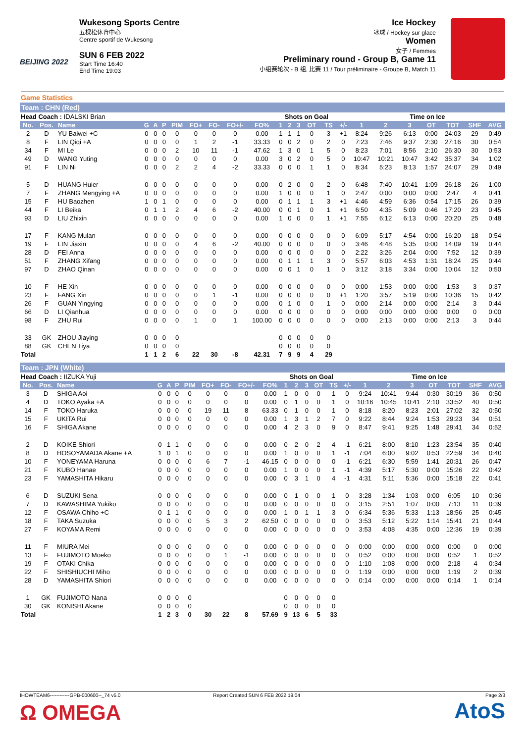BEIJING 2022
Wukesong Sports Centre
五棵松体育中心
Centre sportif de Wukesong
SUN 6 FEB 2022
Start Time 16:40
End Time 19:03
Ice Hockey
冰球 / Hockey sur glace
Women
女子 / Femmes
Preliminary round - Group B, Game 11
小组赛轮次 - B 组, 比赛 11 / Tour préliminaire - Groupe B, Match 11
Game Statistics
Team : CHN (Red)
| Head Coach : IDALSKI Brian | | | | | | | | | | | Shots on Goal | | | | | | Time on Ice | | | | | | |
| No. | Pos. | Name | G | A | P | PIM | FO+ | FO- | FO+/- | FO% | 1 | 2 | 3 | OT | TS | +/- | 1 | 2 | 3 | OT | TOT | SHF | AVG |
| 2 | D | YU Baiwei +C | 0 | 0 | 0 | 0 | 0 | 0 | 0 | 0.00 | 1 | 1 | 1 | 0 | 3 | +1 | 8:24 | 9:26 | 6:13 | 0:00 | 24:03 | 29 | 0:49 |
| 8 | F | LIN Qiqi +A | 0 | 0 | 0 | 0 | 1 | 2 | -1 | 33.33 | 0 | 0 | 2 | 0 | 2 | 0 | 7:23 | 7:46 | 9:37 | 2:30 | 27:16 | 30 | 0:54 |
| 34 | F | MI Le | 0 | 0 | 0 | 2 | 10 | 11 | -1 | 47.62 | 1 | 3 | 0 | 1 | 5 | 0 | 8:23 | 7:01 | 8:56 | 2:10 | 26:30 | 30 | 0:53 |
| 49 | D | WANG Yuting | 0 | 0 | 0 | 0 | 0 | 0 | 0 | 0.00 | 3 | 0 | 2 | 0 | 5 | 0 | 10:47 | 10:21 | 10:47 | 3:42 | 35:37 | 34 | 1:02 |
| 91 | F | LIN Ni | 0 | 0 | 0 | 2 | 2 | 4 | -2 | 33.33 | 0 | 0 | 0 | 1 | 1 | 0 | 8:34 | 5:23 | 8:13 | 1:57 | 24:07 | 29 | 0:49 |
| 5 | D | HUANG Huier | 0 | 0 | 0 | 0 | 0 | 0 | 0 | 0.00 | 0 | 2 | 0 | 0 | 2 | 0 | 6:48 | 7:40 | 10:41 | 1:09 | 26:18 | 26 | 1:00 |
| 7 | F | ZHANG Mengying +A | 0 | 0 | 0 | 0 | 0 | 0 | 0 | 0.00 | 1 | 0 | 0 | 0 | 1 | 0 | 2:47 | 0:00 | 0:00 | 0:00 | 2:47 | 4 | 0:41 |
| 15 | F | HU Baozhen | 1 | 0 | 1 | 0 | 0 | 0 | 0 | 0.00 | 0 | 1 | 1 | 1 | 3 | +1 | 4:46 | 4:59 | 6:36 | 0:54 | 17:15 | 26 | 0:39 |
| 44 | F | LI Beika | 0 | 1 | 1 | 2 | 4 | 6 | -2 | 40.00 | 0 | 0 | 1 | 0 | 1 | +1 | 6:50 | 4:35 | 5:09 | 0:46 | 17:20 | 23 | 0:45 |
| 93 | D | LIU Zhixin | 0 | 0 | 0 | 0 | 0 | 0 | 0 | 0.00 | 1 | 0 | 0 | 0 | 1 | +1 | 7:55 | 6:12 | 6:13 | 0:00 | 20:20 | 25 | 0:48 |
| 17 | F | KANG Mulan | 0 | 0 | 0 | 0 | 0 | 0 | 0 | 0.00 | 0 | 0 | 0 | 0 | 0 | 0 | 6:09 | 5:17 | 4:54 | 0:00 | 16:20 | 18 | 0:54 |
| 19 | F | LIN Jiaxin | 0 | 0 | 0 | 0 | 4 | 6 | -2 | 40.00 | 0 | 0 | 0 | 0 | 0 | 0 | 3:46 | 4:48 | 5:35 | 0:00 | 14:09 | 19 | 0:44 |
| 28 | D | FEI Anna | 0 | 0 | 0 | 0 | 0 | 0 | 0 | 0.00 | 0 | 0 | 0 | 0 | 0 | 0 | 2:22 | 3:26 | 2:04 | 0:00 | 7:52 | 12 | 0:39 |
| 51 | F | ZHANG Xifang | 0 | 0 | 0 | 0 | 0 | 0 | 0 | 0.00 | 0 | 1 | 1 | 1 | 3 | 0 | 5:57 | 6:03 | 4:53 | 1:31 | 18:24 | 25 | 0:44 |
| 97 | D | ZHAO Qinan | 0 | 0 | 0 | 0 | 0 | 0 | 0 | 0.00 | 0 | 0 | 1 | 0 | 1 | 0 | 3:12 | 3:18 | 3:34 | 0:00 | 10:04 | 12 | 0:50 |
| 10 | F | HE Xin | 0 | 0 | 0 | 0 | 0 | 0 | 0 | 0.00 | 0 | 0 | 0 | 0 | 0 | 0 | 0:00 | 1:53 | 0:00 | 0:00 | 1:53 | 3 | 0:37 |
| 23 | F | FANG Xin | 0 | 0 | 0 | 0 | 0 | 1 | -1 | 0.00 | 0 | 0 | 0 | 0 | 0 | +1 | 1:20 | 3:57 | 5:19 | 0:00 | 10:36 | 15 | 0:42 |
| 26 | F | GUAN Yingying | 0 | 0 | 0 | 0 | 0 | 0 | 0 | 0.00 | 0 | 1 | 0 | 0 | 1 | 0 | 0:00 | 2:14 | 0:00 | 0:00 | 2:14 | 3 | 0:44 |
| 66 | D | LI Qianhua | 0 | 0 | 0 | 0 | 0 | 0 | 0 | 0.00 | 0 | 0 | 0 | 0 | 0 | 0 | 0:00 | 0:00 | 0:00 | 0:00 | 0:00 | 0 | 0:00 |
| 98 | F | ZHU Rui | 0 | 0 | 0 | 0 | 1 | 0 | 1 | 100.00 | 0 | 0 | 0 | 0 | 0 | 0 | 0:00 | 2:13 | 0:00 | 0:00 | 2:13 | 3 | 0:44 |
| 33 | GK | ZHOU Jiaying | 0 | 0 | 0 | 0 | | | | | 0 | 0 | 0 | 0 | 0 | | | | | | | | |
| 88 | GK | CHEN Tiya | 0 | 0 | 0 | 0 | | | | | 0 | 0 | 0 | 0 | 0 | | | | | | | | |
| Total | | | 1 | 1 | 2 | 6 | 22 | 30 | -8 | 42.31 | 7 | 9 | 9 | 4 | 29 | | | | | | | | |
Team : JPN (White)
| Head Coach : IIZUKA Yuji | | | | | | | | | | | Shots on Goal | | | | | | Time on Ice | | | | | | |
| No. | Pos. | Name | G | A | P | PIM | FO+ | FO- | FO+/- | FO% | 1 | 2 | 3 | OT | TS | +/- | 1 | 2 | 3 | OT | TOT | SHF | AVG |
| 3 | D | SHIGA Aoi | 0 | 0 | 0 | 0 | 0 | 0 | 0 | 0.00 | 1 | 0 | 0 | 0 | 1 | 0 | 9:24 | 10:41 | 9:44 | 0:30 | 30:19 | 36 | 0:50 |
| 4 | D | TOKO Ayaka +A | 0 | 0 | 0 | 0 | 0 | 0 | 0 | 0.00 | 0 | 1 | 0 | 0 | 1 | 0 | 10:16 | 10:45 | 10:41 | 2:10 | 33:52 | 40 | 0:50 |
| 14 | F | TOKO Haruka | 0 | 0 | 0 | 0 | 19 | 11 | 8 | 63.33 | 0 | 1 | 0 | 0 | 1 | 0 | 8:18 | 8:20 | 8:23 | 2:01 | 27:02 | 32 | 0:50 |
| 15 | F | UKITA Rui | 0 | 0 | 0 | 0 | 0 | 0 | 0 | 0.00 | 1 | 3 | 1 | 2 | 7 | 0 | 9:22 | 8:44 | 9:24 | 1:53 | 29:23 | 34 | 0:51 |
| 16 | F | SHIGA Akane | 0 | 0 | 0 | 0 | 0 | 0 | 0 | 0.00 | 4 | 2 | 3 | 0 | 9 | 0 | 8:47 | 9:41 | 9:25 | 1:48 | 29:41 | 34 | 0:52 |
| 2 | D | KOIKE Shiori | 0 | 1 | 1 | 0 | 0 | 0 | 0 | 0.00 | 0 | 2 | 0 | 2 | 4 | -1 | 6:21 | 8:00 | 8:10 | 1:23 | 23:54 | 35 | 0:40 |
| 8 | D | HOSOYAMADA Akane +A | 1 | 0 | 1 | 0 | 0 | 0 | 0 | 0.00 | 1 | 0 | 0 | 0 | 1 | -1 | 7:04 | 6:00 | 9:02 | 0:53 | 22:59 | 34 | 0:40 |
| 10 | F | YONEYAMA Haruna | 0 | 0 | 0 | 0 | 6 | 7 | -1 | 46.15 | 0 | 0 | 0 | 0 | 0 | -1 | 6:21 | 6:30 | 5:59 | 1:41 | 20:31 | 26 | 0:47 |
| 21 | F | KUBO Hanae | 0 | 0 | 0 | 0 | 0 | 0 | 0 | 0.00 | 1 | 0 | 0 | 0 | 1 | -1 | 4:39 | 5:17 | 5:30 | 0:00 | 15:26 | 22 | 0:42 |
| 23 | F | YAMASHITA Hikaru | 0 | 0 | 0 | 0 | 0 | 0 | 0 | 0.00 | 0 | 3 | 1 | 0 | 4 | -1 | 4:31 | 5:11 | 5:36 | 0:00 | 15:18 | 22 | 0:41 |
| 6 | D | SUZUKI Sena | 0 | 0 | 0 | 0 | 0 | 0 | 0 | 0.00 | 0 | 1 | 0 | 0 | 1 | 0 | 3:28 | 1:34 | 1:03 | 0:00 | 6:05 | 10 | 0:36 |
| 7 | D | KAWASHIMA Yukiko | 0 | 0 | 0 | 0 | 0 | 0 | 0 | 0.00 | 0 | 0 | 0 | 0 | 0 | 0 | 3:15 | 2:51 | 1:07 | 0:00 | 7:13 | 11 | 0:39 |
| 12 | F | OSAWA Chiho +C | 0 | 1 | 1 | 0 | 0 | 0 | 0 | 0.00 | 1 | 0 | 1 | 1 | 3 | 0 | 6:34 | 5:36 | 5:33 | 1:13 | 18:56 | 25 | 0:45 |
| 18 | F | TAKA Suzuka | 0 | 0 | 0 | 0 | 5 | 3 | 2 | 62.50 | 0 | 0 | 0 | 0 | 0 | 0 | 3:53 | 5:12 | 5:22 | 1:14 | 15:41 | 21 | 0:44 |
| 27 | F | KOYAMA Remi | 0 | 0 | 0 | 0 | 0 | 0 | 0 | 0.00 | 0 | 0 | 0 | 0 | 0 | 0 | 3:53 | 4:08 | 4:35 | 0:00 | 12:36 | 19 | 0:39 |
| 11 | F | MIURA Mei | 0 | 0 | 0 | 0 | 0 | 0 | 0 | 0.00 | 0 | 0 | 0 | 0 | 0 | 0 | 0:00 | 0:00 | 0:00 | 0:00 | 0:00 | 0 | 0:00 |
| 13 | F | FUJIMOTO Moeko | 0 | 0 | 0 | 0 | 0 | 1 | -1 | 0.00 | 0 | 0 | 0 | 0 | 0 | 0 | 0:52 | 0:00 | 0:00 | 0:00 | 0:52 | 1 | 0:52 |
| 19 | F | OTAKI Chika | 0 | 0 | 0 | 0 | 0 | 0 | 0 | 0.00 | 0 | 0 | 0 | 0 | 0 | 0 | 1:10 | 1:08 | 0:00 | 0:00 | 2:18 | 4 | 0:34 |
| 22 | F | SHISHIUCHI Miho | 0 | 0 | 0 | 0 | 0 | 0 | 0 | 0.00 | 0 | 0 | 0 | 0 | 0 | 0 | 1:19 | 0:00 | 0:00 | 0:00 | 1:19 | 2 | 0:39 |
| 28 | D | YAMASHITA Shiori | 0 | 0 | 0 | 0 | 0 | 0 | 0 | 0.00 | 0 | 0 | 0 | 0 | 0 | 0 | 0:14 | 0:00 | 0:00 | 0:00 | 0:14 | 1 | 0:14 |
| 1 | GK | FUJIMOTO Nana | 0 | 0 | 0 | 0 | | | | | 0 | 0 | 0 | 0 | 0 | | | | | | | | |
| 30 | GK | KONISHI Akane | 0 | 0 | 0 | 0 | | | | | 0 | 0 | 0 | 0 | 0 | | | | | | | | |
| Total | | | 1 | 2 | 3 | 0 | 30 | 22 | 8 | 57.69 | 9 | 13 | 6 | 5 | 33 | | | | | | | | |
IHOWTEAM6------------GPB-000600--_74 v5.0 Report Created SUN 6 FEB 2022 19:04 Page 2/3
Ω OMEGA AtoS